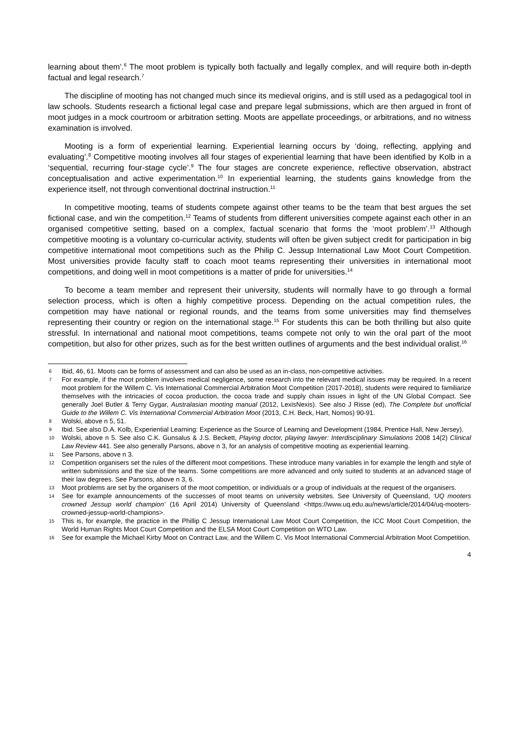learning about them’.<sup>6</sup> The moot problem is typically both factually and legally complex, and will require both in-depth factual and legal research.<sup>7</sup>
The discipline of mooting has not changed much since its medieval origins, and is still used as a pedagogical tool in law schools. Students research a fictional legal case and prepare legal submissions, which are then argued in front of moot judges in a mock courtroom or arbitration setting. Moots are appellate proceedings, or arbitrations, and no witness examination is involved.
Mooting is a form of experiential learning. Experiential learning occurs by ‘doing, reflecting, applying and evaluating’.<sup>8</sup> Competitive mooting involves all four stages of experiential learning that have been identified by Kolb in a ‘sequential, recurring four-stage cycle’.<sup>9</sup> The four stages are concrete experience, reflective observation, abstract conceptualisation and active experimentation.<sup>10</sup> In experiential learning, the students gains knowledge from the experience itself, not through conventional doctrinal instruction.<sup>11</sup>
In competitive mooting, teams of students compete against other teams to be the team that best argues the set fictional case, and win the competition.<sup>12</sup> Teams of students from different universities compete against each other in an organised competitive setting, based on a complex, factual scenario that forms the ‘moot problem’.<sup>13</sup> Although competitive mooting is a voluntary co-curricular activity, students will often be given subject credit for participation in big competitive international moot competitions such as the Philip C. Jessup International Law Moot Court Competition. Most universities provide faculty staff to coach moot teams representing their universities in international moot competitions, and doing well in moot competitions is a matter of pride for universities.<sup>14</sup>
To become a team member and represent their university, students will normally have to go through a formal selection process, which is often a highly competitive process. Depending on the actual competition rules, the competition may have national or regional rounds, and the teams from some universities may find themselves representing their country or region on the international stage.<sup>15</sup> For students this can be both thrilling but also quite stressful. In international and national moot competitions, teams compete not only to win the oral part of the moot competition, but also for other prizes, such as for the best written outlines of arguments and the best individual oralist.<sup>16</sup>
6 Ibid, 46, 61. Moots can be forms of assessment and can also be used as an in-class, non-competitive activities.
7 For example, if the moot problem involves medical negligence, some research into the relevant medical issues may be required. In a recent moot problem for the Willem C. Vis International Commercial Arbitration Moot Competition (2017-2018), students were required to familiarize themselves with the intricacies of cocoa production, the cocoa trade and supply chain issues in light of the UN Global Compact. See generally Joel Butler & Terry Gygar, Australasian mooting manual (2012, LexisNexis). See also J Risse (ed), The Complete but unofficial Guide to the Willem C. Vis International Commercial Arbitration Moot (2013, C.H. Beck, Hart, Nomos) 90-91.
8 Wolski, above n 5, 51.
9 Ibid. See also D.A. Kolb, Experiential Learning: Experience as the Source of Learning and Development (1984, Prentice Hall, New Jersey).
10 Wolski, above n 5. See also C.K. Gunsalus & J.S. Beckett, Playing doctor, playing lawyer: Interdisciplinary Simulations 2008 14(2) Clinical Law Review 441. See also generally Parsons, above n 3, for an analysis of competitive mooting as experiential learning.
11 See Parsons, above n 3.
12 Competition organisers set the rules of the different moot competitions. These introduce many variables in for example the length and style of written submissions and the size of the teams. Some competitions are more advanced and only suited to students at an advanced stage of their law degrees. See Parsons, above n 3, 6.
13 Moot problems are set by the organisers of the moot competition, or individuals or a group of individuals at the request of the organisers.
14 See for example announcements of the successes of moot teams on university websites. See University of Queensland, ‘UQ mooters crowned Jessup world champion’ (16 April 2014) University of Queensland <https://www.uq.edu.au/news/article/2014/04/uq-mooters-crowned-jessup-world-champions>.
15 This is, for example, the practice in the Phillip C Jessup International Law Moot Court Competition, the ICC Moot Court Competition, the World Human Rights Moot Court Competition and the ELSA Moot Court Competition on WTO Law.
16 See for example the Michael Kirby Moot on Contract Law, and the Willem C. Vis Moot International Commercial Arbitration Moot Competition.
4